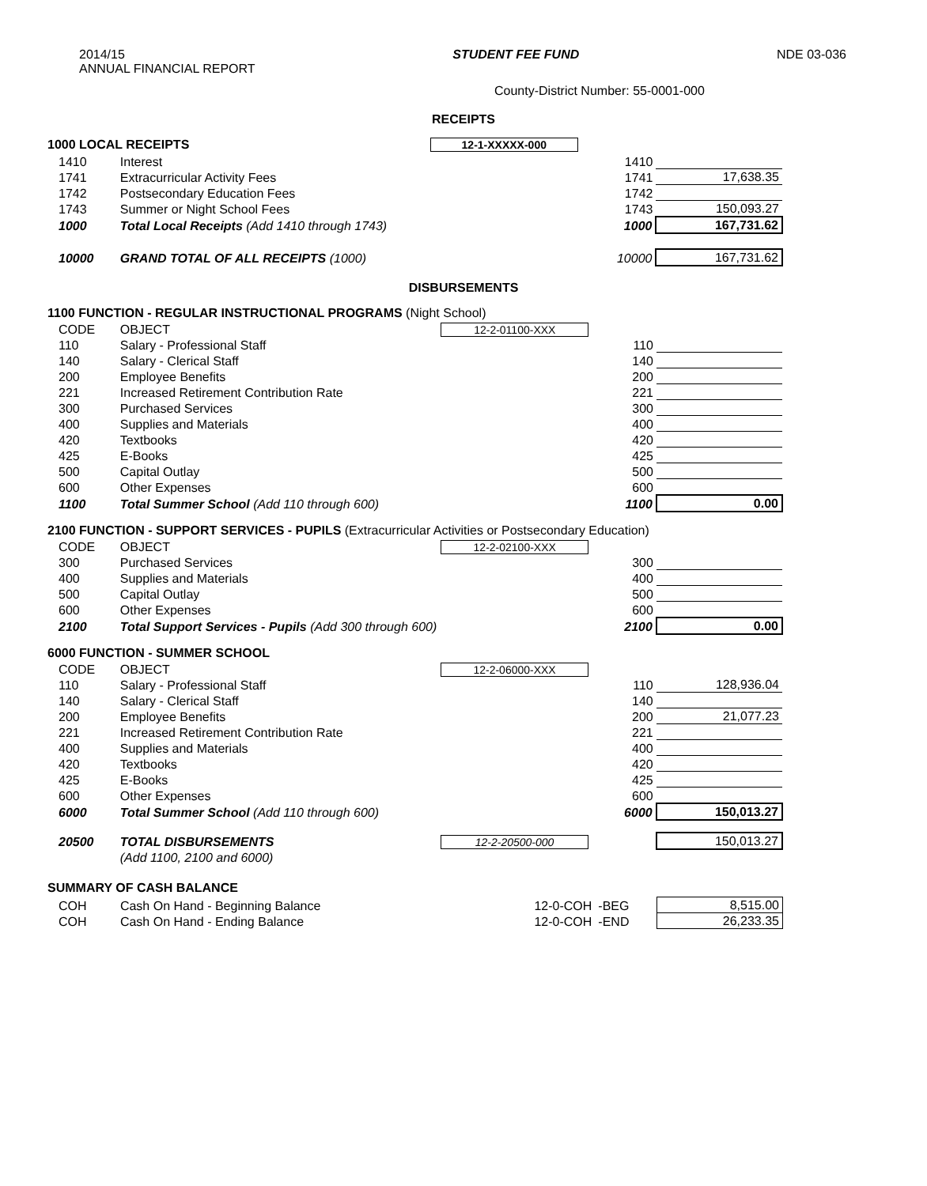2014/15
ANNUAL FINANCIAL REPORT
STUDENT FEE FUND NDE 03-036
County-District Number: 55-0001-000
RECEIPTS
1000 LOCAL RECEIPTS 12-1-XXXXX-000
| 1410 | Interest | | 1410 | |
| 1741 | Extracurricular Activity Fees | | 1741 | 17,638.35 |
| 1742 | Postsecondary Education Fees | | 1742 | |
| 1743 | Summer or Night School Fees | | 1743 | 150,093.27 |
| 1000 | Total Local Receipts (Add 1410 through 1743) | | 1000 | 167,731.62 |
| 10000 | GRAND TOTAL OF ALL RECEIPTS (1000) | | 10000 | 167,731.62 |
DISBURSEMENTS
1100 FUNCTION - REGULAR INSTRUCTIONAL PROGRAMS (Night School)
| CODE | OBJECT | 12-2-01100-XXX | | |
| 110 | Salary - Professional Staff | | 110 | |
| 140 | Salary - Clerical Staff | | 140 | |
| 200 | Employee Benefits | | 200 | |
| 221 | Increased Retirement Contribution Rate | | 221 | |
| 300 | Purchased Services | | 300 | |
| 400 | Supplies and Materials | | 400 | |
| 420 | Textbooks | | 420 | |
| 425 | E-Books | | 425 | |
| 500 | Capital Outlay | | 500 | |
| 600 | Other Expenses | | 600 | |
| 1100 | Total Summer School (Add 110 through 600) | | 1100 | 0.00 |
2100 FUNCTION - SUPPORT SERVICES - PUPILS (Extracurricular Activities or Postsecondary Education)
| CODE | OBJECT | 12-2-02100-XXX | | |
| 300 | Purchased Services | | 300 | |
| 400 | Supplies and Materials | | 400 | |
| 500 | Capital Outlay | | 500 | |
| 600 | Other Expenses | | 600 | |
| 2100 | Total Support Services - Pupils (Add 300 through 600) | | 2100 | 0.00 |
6000 FUNCTION - SUMMER SCHOOL
| CODE | OBJECT | 12-2-06000-XXX | | |
| 110 | Salary - Professional Staff | | 110 | 128,936.04 |
| 140 | Salary - Clerical Staff | | 140 | |
| 200 | Employee Benefits | | 200 | 21,077.23 |
| 221 | Increased Retirement Contribution Rate | | 221 | |
| 400 | Supplies and Materials | | 400 | |
| 420 | Textbooks | | 420 | |
| 425 | E-Books | | 425 | |
| 600 | Other Expenses | | 600 | |
| 6000 | Total Summer School (Add 110 through 600) | | 6000 | 150,013.27 |
| 20500 | TOTAL DISBURSEMENTS | 12-2-20500-000 | | 150,013.27 |
| | (Add 1100, 2100 and 6000) | | | |
SUMMARY OF CASH BALANCE
| COH | Cash On Hand - Beginning Balance | 12-0-COH | -BEG | 8,515.00 |
| COH | Cash On Hand - Ending Balance | 12-0-COH | -END | 26,233.35 |